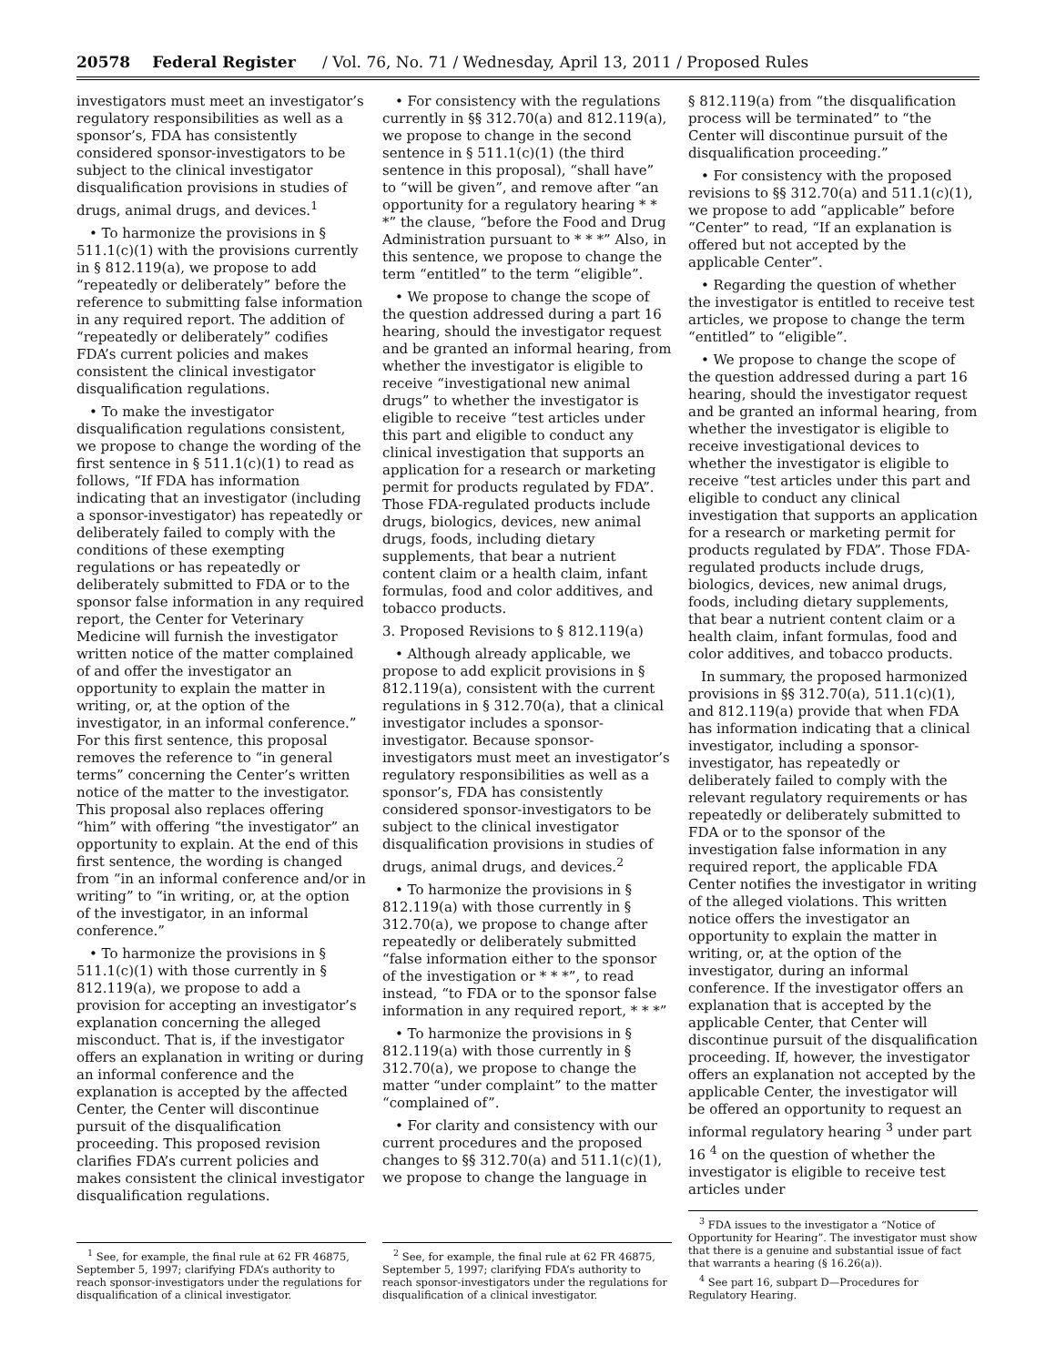20578 Federal Register / Vol. 76, No. 71 / Wednesday, April 13, 2011 / Proposed Rules
investigators must meet an investigator’s regulatory responsibilities as well as a sponsor’s, FDA has consistently considered sponsor-investigators to be subject to the clinical investigator disqualification provisions in studies of drugs, animal drugs, and devices.<sup>1</sup>
• To harmonize the provisions in § 511.1(c)(1) with the provisions currently in § 812.119(a), we propose to add “repeatedly or deliberately” before the reference to submitting false information in any required report. The addition of “repeatedly or deliberately” codifies FDA’s current policies and makes consistent the clinical investigator disqualification regulations.
• To make the investigator disqualification regulations consistent, we propose to change the wording of the first sentence in § 511.1(c)(1) to read as follows, “If FDA has information indicating that an investigator (including a sponsor-investigator) has repeatedly or deliberately failed to comply with the conditions of these exempting regulations or has repeatedly or deliberately submitted to FDA or to the sponsor false information in any required report, the Center for Veterinary Medicine will furnish the investigator written notice of the matter complained of and offer the investigator an opportunity to explain the matter in writing, or, at the option of the investigator, in an informal conference.” For this first sentence, this proposal removes the reference to “in general terms” concerning the Center’s written notice of the matter to the investigator. This proposal also replaces offering “him” with offering “the investigator” an opportunity to explain. At the end of this first sentence, the wording is changed from “in an informal conference and/or in writing” to “in writing, or, at the option of the investigator, in an informal conference.”
• To harmonize the provisions in § 511.1(c)(1) with those currently in § 812.119(a), we propose to add a provision for accepting an investigator’s explanation concerning the alleged misconduct. That is, if the investigator offers an explanation in writing or during an informal conference and the explanation is accepted by the affected Center, the Center will discontinue pursuit of the disqualification proceeding. This proposed revision clarifies FDA’s current policies and makes consistent the clinical investigator disqualification regulations.
<sup>1</sup> See, for example, the final rule at 62 FR 46875, September 5, 1997; clarifying FDA’s authority to reach sponsor-investigators under the regulations for disqualification of a clinical investigator.
• For consistency with the regulations currently in §§ 312.70(a) and 812.119(a), we propose to change in the second sentence in § 511.1(c)(1) (the third sentence in this proposal), “shall have” to “will be given”, and remove after “an opportunity for a regulatory hearing * * *” the clause, “before the Food and Drug Administration pursuant to * * *” Also, in this sentence, we propose to change the term “entitled” to the term “eligible”.
• We propose to change the scope of the question addressed during a part 16 hearing, should the investigator request and be granted an informal hearing, from whether the investigator is eligible to receive “investigational new animal drugs” to whether the investigator is eligible to receive “test articles under this part and eligible to conduct any clinical investigation that supports an application for a research or marketing permit for products regulated by FDA”. Those FDA-regulated products include drugs, biologics, devices, new animal drugs, foods, including dietary supplements, that bear a nutrient content claim or a health claim, infant formulas, food and color additives, and tobacco products.
3. Proposed Revisions to § 812.119(a)
• Although already applicable, we propose to add explicit provisions in § 812.119(a), consistent with the current regulations in § 312.70(a), that a clinical investigator includes a sponsor-investigator. Because sponsor-investigators must meet an investigator’s regulatory responsibilities as well as a sponsor’s, FDA has consistently considered sponsor-investigators to be subject to the clinical investigator disqualification provisions in studies of drugs, animal drugs, and devices.<sup>2</sup>
• To harmonize the provisions in § 812.119(a) with those currently in § 312.70(a), we propose to change after repeatedly or deliberately submitted “false information either to the sponsor of the investigation or * * *”, to read instead, “to FDA or to the sponsor false information in any required report, * * *”
• To harmonize the provisions in § 812.119(a) with those currently in § 312.70(a), we propose to change the matter “under complaint” to the matter “complained of”.
• For clarity and consistency with our current procedures and the proposed changes to §§ 312.70(a) and 511.1(c)(1), we propose to change the language in
<sup>2</sup> See, for example, the final rule at 62 FR 46875, September 5, 1997; clarifying FDA’s authority to reach sponsor-investigators under the regulations for disqualification of a clinical investigator.
§ 812.119(a) from “the disqualification process will be terminated” to “the Center will discontinue pursuit of the disqualification proceeding.”
• For consistency with the proposed revisions to §§ 312.70(a) and 511.1(c)(1), we propose to add “applicable” before “Center” to read, “If an explanation is offered but not accepted by the applicable Center”.
• Regarding the question of whether the investigator is entitled to receive test articles, we propose to change the term “entitled” to “eligible”.
• We propose to change the scope of the question addressed during a part 16 hearing, should the investigator request and be granted an informal hearing, from whether the investigator is eligible to receive investigational devices to whether the investigator is eligible to receive “test articles under this part and eligible to conduct any clinical investigation that supports an application for a research or marketing permit for products regulated by FDA”. Those FDA-regulated products include drugs, biologics, devices, new animal drugs, foods, including dietary supplements, that bear a nutrient content claim or a health claim, infant formulas, food and color additives, and tobacco products.
In summary, the proposed harmonized provisions in §§ 312.70(a), 511.1(c)(1), and 812.119(a) provide that when FDA has information indicating that a clinical investigator, including a sponsor-investigator, has repeatedly or deliberately failed to comply with the relevant regulatory requirements or has repeatedly or deliberately submitted to FDA or to the sponsor of the investigation false information in any required report, the applicable FDA Center notifies the investigator in writing of the alleged violations. This written notice offers the investigator an opportunity to explain the matter in writing, or, at the option of the investigator, during an informal conference. If the investigator offers an explanation that is accepted by the applicable Center, that Center will discontinue pursuit of the disqualification proceeding. If, however, the investigator offers an explanation not accepted by the applicable Center, the investigator will be offered an opportunity to request an informal regulatory hearing <sup>3</sup> under part 16 <sup>4</sup> on the question of whether the investigator is eligible to receive test articles under
<sup>3</sup> FDA issues to the investigator a “Notice of Opportunity for Hearing”. The investigator must show that there is a genuine and substantial issue of fact that warrants a hearing (§ 16.26(a)).
<sup>4</sup> See part 16, subpart D—Procedures for Regulatory Hearing.